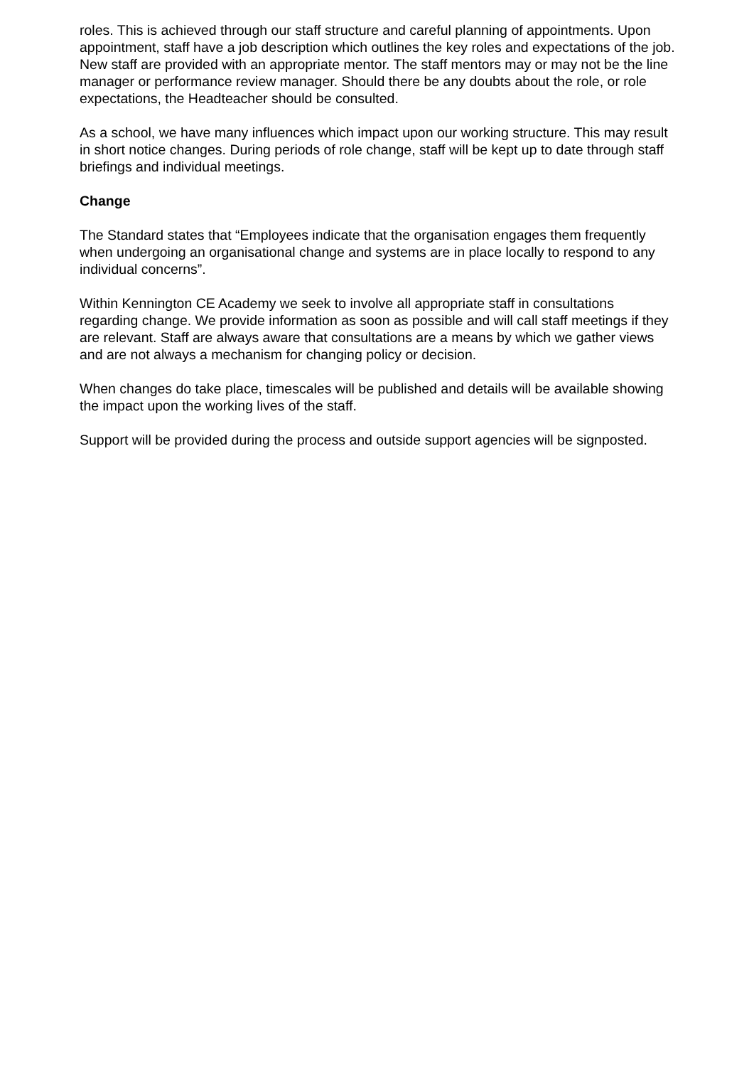roles. This is achieved through our staff structure and careful planning of appointments. Upon appointment, staff have a job description which outlines the key roles and expectations of the job. New staff are provided with an appropriate mentor. The staff mentors may or may not be the line manager or performance review manager. Should there be any doubts about the role, or role expectations, the Headteacher should be consulted.
As a school, we have many influences which impact upon our working structure. This may result in short notice changes. During periods of role change, staff will be kept up to date through staff briefings and individual meetings.
Change
The Standard states that “Employees indicate that the organisation engages them frequently when undergoing an organisational change and systems are in place locally to respond to any individual concerns”.
Within Kennington CE Academy we seek to involve all appropriate staff in consultations regarding change. We provide information as soon as possible and will call staff meetings if they are relevant. Staff are always aware that consultations are a means by which we gather views and are not always a mechanism for changing policy or decision.
When changes do take place, timescales will be published and details will be available showing the impact upon the working lives of the staff.
Support will be provided during the process and outside support agencies will be signposted.